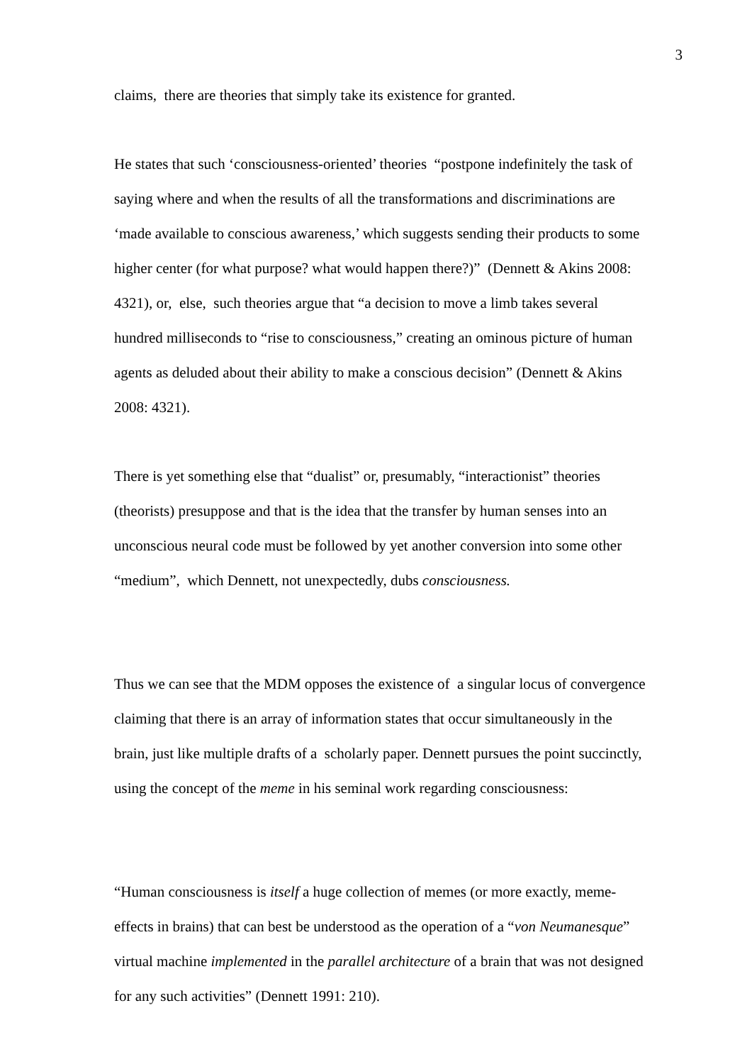3
claims, there are theories that simply take its existence for granted.
He states that such ‘consciousness-oriented’ theories “postpone indefinitely the task of saying where and when the results of all the transformations and discriminations are ‘made available to conscious awareness,’ which suggests sending their products to some higher center (for what purpose? what would happen there?)” (Dennett & Akins 2008: 4321), or, else, such theories argue that “a decision to move a limb takes several hundred milliseconds to “rise to consciousness,” creating an ominous picture of human agents as deluded about their ability to make a conscious decision” (Dennett & Akins 2008: 4321).
There is yet something else that “dualist” or, presumably, “interactionist” theories (theorists) presuppose and that is the idea that the transfer by human senses into an unconscious neural code must be followed by yet another conversion into some other “medium”, which Dennett, not unexpectedly, dubs consciousness.
Thus we can see that the MDM opposes the existence of a singular locus of convergence claiming that there is an array of information states that occur simultaneously in the brain, just like multiple drafts of a scholarly paper. Dennett pursues the point succinctly, using the concept of the meme in his seminal work regarding consciousness:
“Human consciousness is itself a huge collection of memes (or more exactly, meme-effects in brains) that can best be understood as the operation of a “von Neumanesque” virtual machine implemented in the parallel architecture of a brain that was not designed for any such activities” (Dennett 1991: 210).